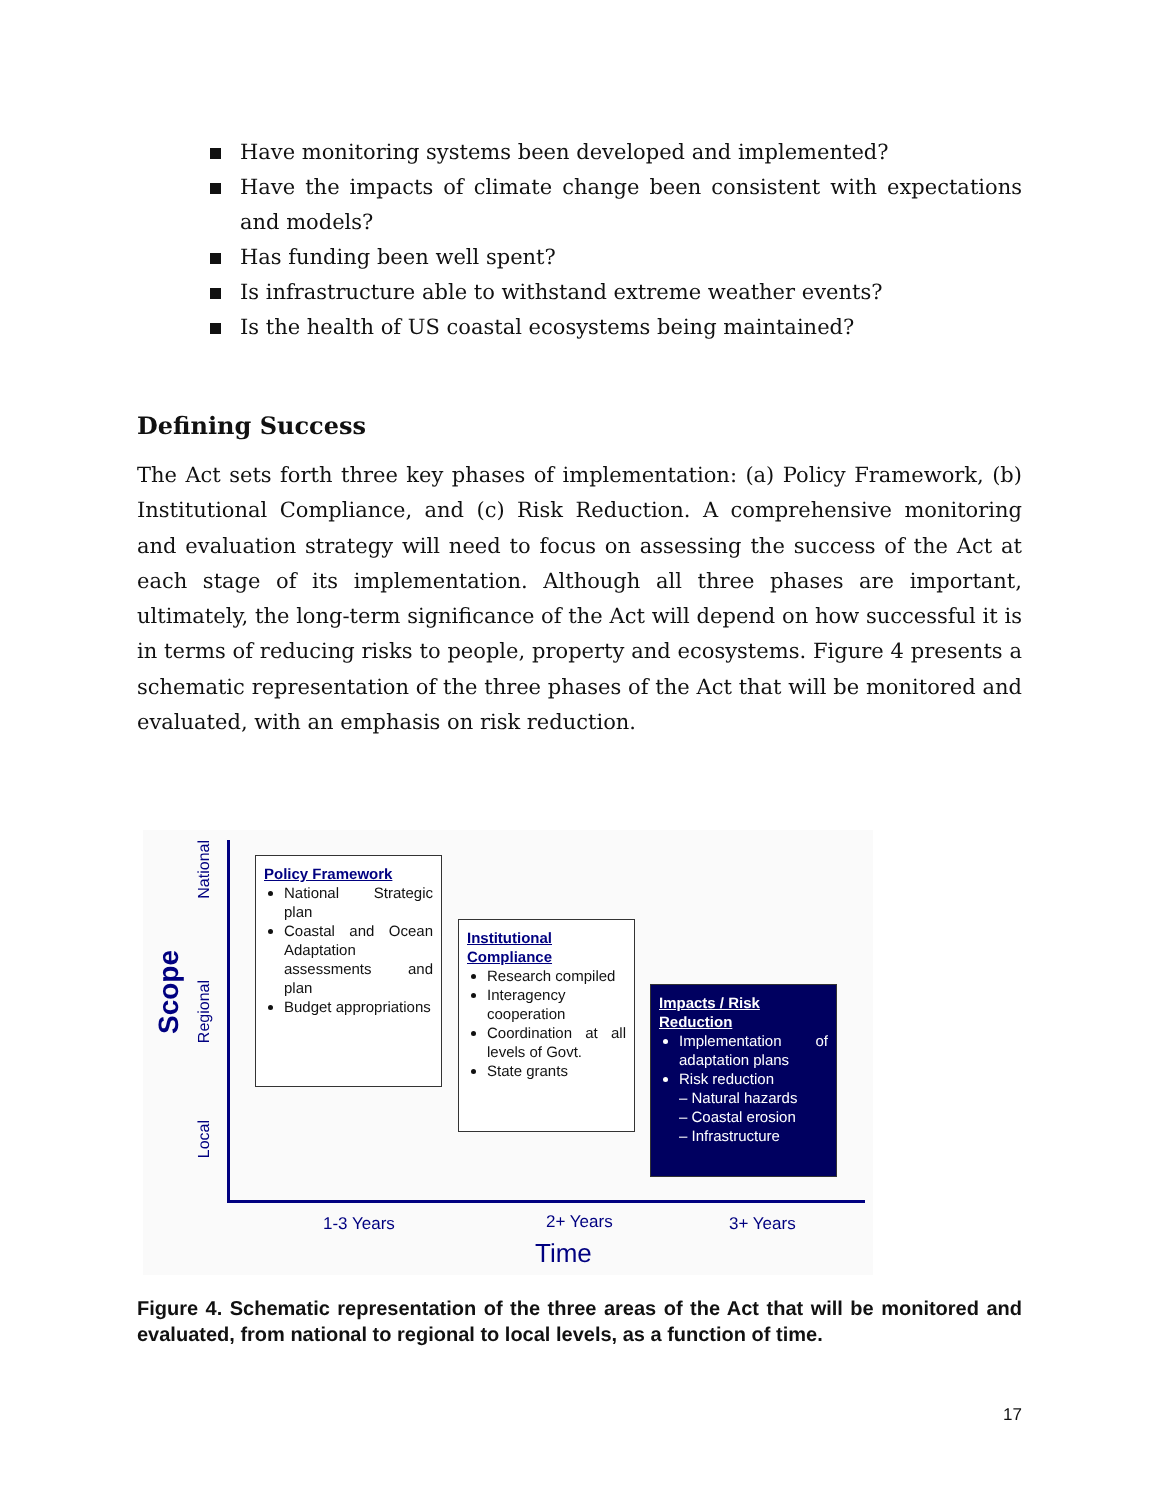Have monitoring systems been developed and implemented?
Have the impacts of climate change been consistent with expectations and models?
Has funding been well spent?
Is infrastructure able to withstand extreme weather events?
Is the health of US coastal ecosystems being maintained?
Defining Success
The Act sets forth three key phases of implementation: (a) Policy Framework, (b) Institutional Compliance, and (c) Risk Reduction. A comprehensive monitoring and evaluation strategy will need to focus on assessing the success of the Act at each stage of its implementation. Although all three phases are important, ultimately, the long-term significance of the Act will depend on how successful it is in terms of reducing risks to people, property and ecosystems. Figure 4 presents a schematic representation of the three phases of the Act that will be monitored and evaluated, with an emphasis on risk reduction.
Scope
National
Regional
Local
Policy Framework
National Strategic plan
Coastal and Ocean Adaptation assessments and plan
Budget appropriations
Institutional Compliance
Research compiled
Interagency cooperation
Coordination at all levels of Govt.
State grants
Impacts / Risk Reduction
Implementation of adaptation plans
Risk reduction
– Natural hazards
– Coastal erosion
– Infrastructure
1-3 Years 2+ Years 3+ Years
Time
Figure 4. Schematic representation of the three areas of the Act that will be monitored and evaluated, from national to regional to local levels, as a function of time.
17